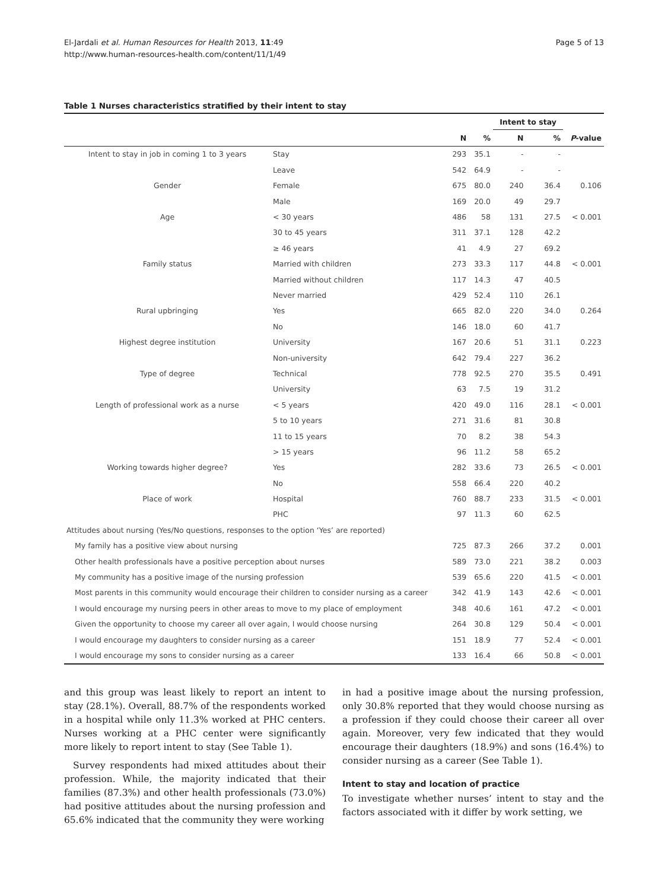El-Jardali et al. Human Resources for Health 2013, 11:49
http://www.human-resources-health.com/content/11/1/49
Page 5 of 13
Table 1 Nurses characteristics stratified by their intent to stay
| | | | | Intent to stay | | |
| --- | --- | --- | --- | --- | --- | --- |
| | | N | % | N | % | P -value |
| Intent to stay in job in coming 1 to 3 years | Stay | 293 | 35.1 | - | - | |
| | Leave | 542 | 64.9 | - | - | |
| Gender | Female | 675 | 80.0 | 240 | 36.4 | 0.106 |
| | Male | 169 | 20.0 | 49 | 29.7 | |
| Age | < 30 years | 486 | 58 | 131 | 27.5 | < 0.001 |
| | 30 to 45 years | 311 | 37.1 | 128 | 42.2 | |
| | ≥ 46 years | 41 | 4.9 | 27 | 69.2 | |
| Family status | Married with children | 273 | 33.3 | 117 | 44.8 | < 0.001 |
| | Married without children | 117 | 14.3 | 47 | 40.5 | |
| | Never married | 429 | 52.4 | 110 | 26.1 | |
| Rural upbringing | Yes | 665 | 82.0 | 220 | 34.0 | 0.264 |
| | No | 146 | 18.0 | 60 | 41.7 | |
| Highest degree institution | University | 167 | 20.6 | 51 | 31.1 | 0.223 |
| | Non-university | 642 | 79.4 | 227 | 36.2 | |
| Type of degree | Technical | 778 | 92.5 | 270 | 35.5 | 0.491 |
| | University | 63 | 7.5 | 19 | 31.2 | |
| Length of professional work as a nurse | < 5 years | 420 | 49.0 | 116 | 28.1 | < 0.001 |
| | 5 to 10 years | 271 | 31.6 | 81 | 30.8 | |
| | 11 to 15 years | 70 | 8.2 | 38 | 54.3 | |
| | > 15 years | 96 | 11.2 | 58 | 65.2 | |
| Working towards higher degree? | Yes | 282 | 33.6 | 73 | 26.5 | < 0.001 |
| | No | 558 | 66.4 | 220 | 40.2 | |
| Place of work | Hospital | 760 | 88.7 | 233 | 31.5 | < 0.001 |
| | PHC | 97 | 11.3 | 60 | 62.5 | |
| Attitudes about nursing (Yes/No questions, responses to the option ‘Yes’ are reported) | | | | | | |
| My family has a positive view about nursing | | 725 | 87.3 | 266 | 37.2 | 0.001 |
| Other health professionals have a positive perception about nurses | | 589 | 73.0 | 221 | 38.2 | 0.003 |
| My community has a positive image of the nursing profession | | 539 | 65.6 | 220 | 41.5 | < 0.001 |
| Most parents in this community would encourage their children to consider nursing as a career | | 342 | 41.9 | 143 | 42.6 | < 0.001 |
| I would encourage my nursing peers in other areas to move to my place of employment | | 348 | 40.6 | 161 | 47.2 | < 0.001 |
| Given the opportunity to choose my career all over again, I would choose nursing | | 264 | 30.8 | 129 | 50.4 | < 0.001 |
| I would encourage my daughters to consider nursing as a career | | 151 | 18.9 | 77 | 52.4 | < 0.001 |
| I would encourage my sons to consider nursing as a career | | 133 | 16.4 | 66 | 50.8 | < 0.001 |
and this group was least likely to report an intent to stay (28.1%). Overall, 88.7% of the respondents worked in a hospital while only 11.3% worked at PHC centers. Nurses working at a PHC center were significantly more likely to report intent to stay (See Table 1).
Survey respondents had mixed attitudes about their profession. While, the majority indicated that their families (87.3%) and other health professionals (73.0%) had positive attitudes about the nursing profession and 65.6% indicated that the community they were working
in had a positive image about the nursing profession, only 30.8% reported that they would choose nursing as a profession if they could choose their career all over again. Moreover, very few indicated that they would encourage their daughters (18.9%) and sons (16.4%) to consider nursing as a career (See Table 1).
Intent to stay and location of practice
To investigate whether nurses’ intent to stay and the factors associated with it differ by work setting, we